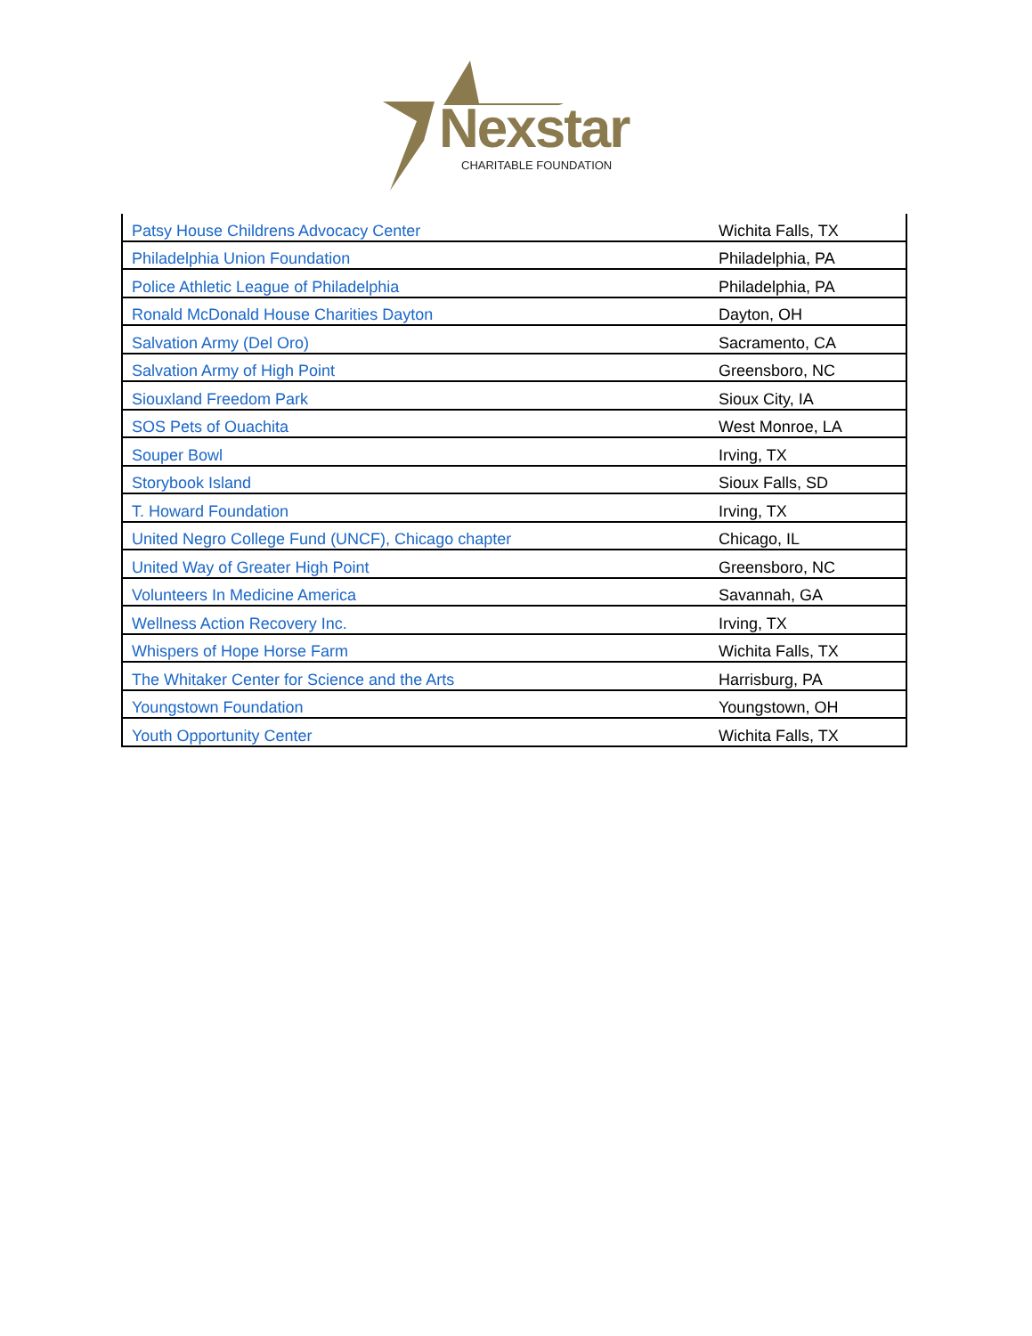Nexstar
CHARITABLE FOUNDATION
| Patsy House Childrens Advocacy Center | Wichita Falls, TX |
| Philadelphia Union Foundation | Philadelphia, PA |
| Police Athletic League of Philadelphia | Philadelphia, PA |
| Ronald McDonald House Charities Dayton | Dayton, OH |
| Salvation Army (Del Oro) | Sacramento, CA |
| Salvation Army of High Point | Greensboro, NC |
| Siouxland Freedom Park | Sioux City, IA |
| SOS Pets of Ouachita | West Monroe, LA |
| Souper Bowl | Irving, TX |
| Storybook Island | Sioux Falls, SD |
| T. Howard Foundation | Irving, TX |
| United Negro College Fund (UNCF), Chicago chapter | Chicago, IL |
| United Way of Greater High Point | Greensboro, NC |
| Volunteers In Medicine America | Savannah, GA |
| Wellness Action Recovery Inc. | Irving, TX |
| Whispers of Hope Horse Farm | Wichita Falls, TX |
| The Whitaker Center for Science and the Arts | Harrisburg, PA |
| Youngstown Foundation | Youngstown, OH |
| Youth Opportunity Center | Wichita Falls, TX |